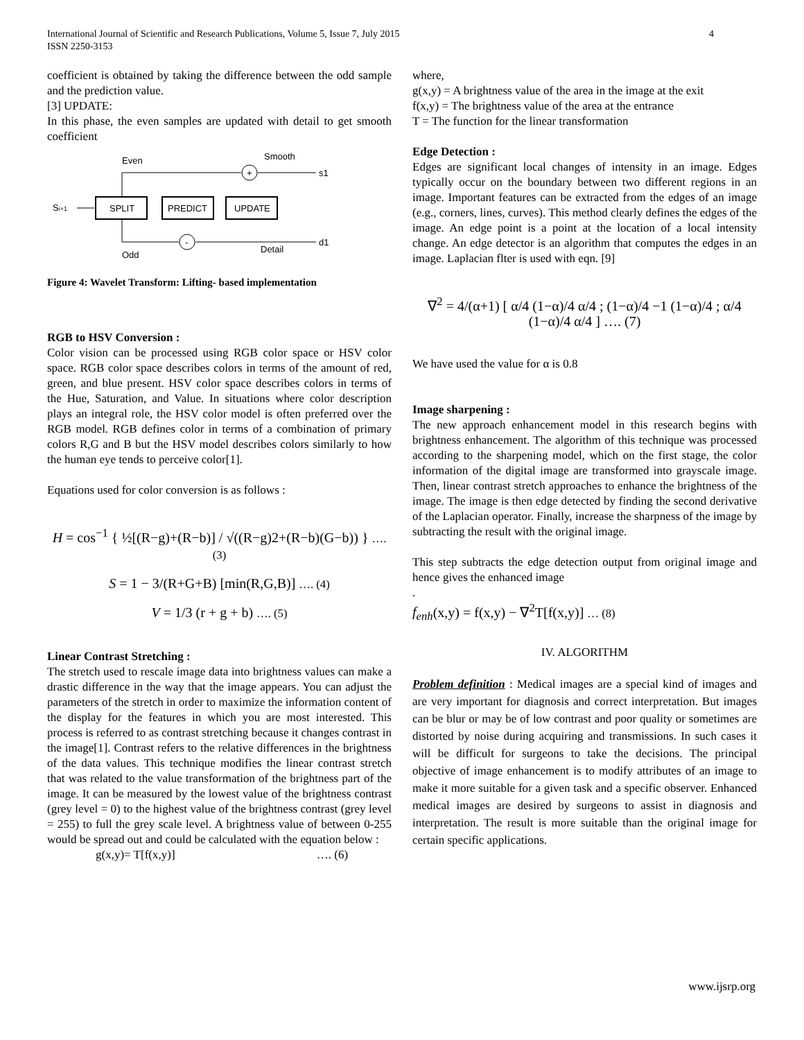International Journal of Scientific and Research Publications, Volume 5, Issue 7, July 2015
ISSN 2250-3153
4
coefficient is obtained by taking the difference between the odd sample and the prediction value.
[3] UPDATE:
In this phase, the even samples are updated with detail to get smooth coefficient
Even
Smooth
Si+1
Odd
Detail
SPLIT
PREDICT
UPDATE
+
s1
-
d1
Figure 4: Wavelet Transform: Lifting- based implementation
RGB to HSV Conversion :
Color vision can be processed using RGB color space or HSV color space. RGB color space describes colors in terms of the amount of red, green, and blue present. HSV color space describes colors in terms of the Hue, Saturation, and Value. In situations where color description plays an integral role, the HSV color model is often preferred over the RGB model. RGB defines color in terms of a combination of primary colors R,G and B but the HSV model describes colors similarly to how the human eye tends to perceive color[1].
Equations used for color conversion is as follows :
H = cos<sup>−1</sup> { ½[(R−g)+(R−b)] / √((R−g)2+(R−b)(G−b)) } ….(3)
S = 1 − 3/(R+G+B) [min(R,G,B)] …. (4)
V = 1/3 (r + g + b) …. (5)
Linear Contrast Stretching :
The stretch used to rescale image data into brightness values can make a drastic difference in the way that the image appears. You can adjust the parameters of the stretch in order to maximize the information content of the display for the features in which you are most interested. This process is referred to as contrast stretching because it changes contrast in the image[1]. Contrast refers to the relative differences in the brightness of the data values. This technique modifies the linear contrast stretch that was related to the value transformation of the brightness part of the image. It can be measured by the lowest value of the brightness contrast (grey level = 0) to the highest value of the brightness contrast (grey level = 255) to full the grey scale level. A brightness value of between 0-255 would be spread out and could be calculated with the equation below :
g(x,y)= T[f(x,y)] …. (6)
where,
g(x,y) = A brightness value of the area in the image at the exit
f(x,y) = The brightness value of the area at the entrance
T = The function for the linear transformation
Edge Detection :
Edges are significant local changes of intensity in an image. Edges typically occur on the boundary between two different regions in an image. Important features can be extracted from the edges of an image (e.g., corners, lines, curves). This method clearly defines the edges of the image. An edge point is a point at the location of a local intensity change. An edge detector is an algorithm that computes the edges in an image. Laplacian flter is used with eqn. [9]
∇<sup>2</sup> = 4/(α+1) [ α/4 (1−α)/4 α/4 ; (1−α)/4 −1 (1−α)/4 ; α/4 (1−α)/4 α/4 ] …. (7)
We have used the value for α is 0.8
Image sharpening :
The new approach enhancement model in this research begins with brightness enhancement. The algorithm of this technique was processed according to the sharpening model, which on the first stage, the color information of the digital image are transformed into grayscale image. Then, linear contrast stretch approaches to enhance the brightness of the image. The image is then edge detected by finding the second derivative of the Laplacian operator. Finally, increase the sharpness of the image by subtracting the result with the original image.
This step subtracts the edge detection output from original image and hence gives the enhanced image
.
f<sub>enh</sub>(x,y) = f(x,y) − ∇<sup>2</sup>T[f(x,y)] … (8)
IV. ALGORITHM
Problem definition : Medical images are a special kind of images and are very important for diagnosis and correct interpretation. But images can be blur or may be of low contrast and poor quality or sometimes are distorted by noise during acquiring and transmissions. In such cases it will be difficult for surgeons to take the decisions. The principal objective of image enhancement is to modify attributes of an image to make it more suitable for a given task and a specific observer. Enhanced medical images are desired by surgeons to assist in diagnosis and interpretation. The result is more suitable than the original image for certain specific applications.
www.ijsrp.org